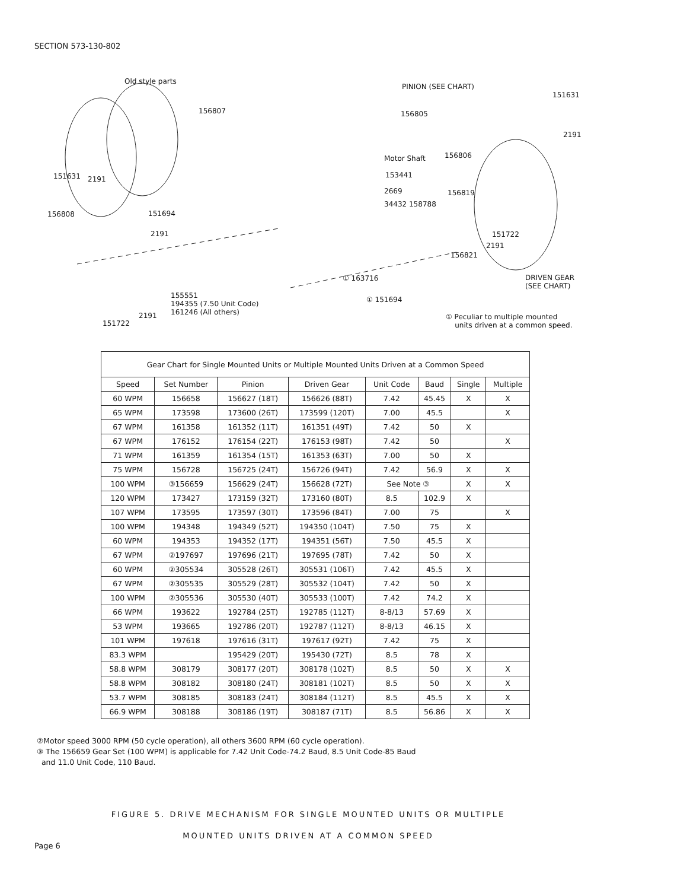SECTION 573-130-802
Old style parts
156807
PINION (SEE CHART)
151631
156805
2191
Motor Shaft 156806
151631 2191 153441
2669 156819
34432 158788
156808 151694
2191 151722
2191
156821
① 163716 DRIVEN GEAR
(SEE CHART)
155551
194355 (7.50 Unit Code)
161246 (All others) 2191
151722
① 151694
① Peculiar to multiple mounted
units driven at a common speed.
| Gear Chart for Single Mounted Units or Multiple Mounted Units Driven at a Common Speed | | | | | | | |
| --- | --- | --- | --- | --- | --- | --- | --- |
| Speed | Set Number | Pinion | Driven Gear | Unit Code | Baud | Single | Multiple |
| 60 WPM | 156658 | 156627 (18T) | 156626 (88T) | 7.42 | 45.45 | X | X |
| 65 WPM | 173598 | 173600 (26T) | 173599 (120T) | 7.00 | 45.5 | | X |
| 67 WPM | 161358 | 161352 (11T) | 161351 (49T) | 7.42 | 50 | X | |
| 67 WPM | 176152 | 176154 (22T) | 176153 (98T) | 7.42 | 50 | | X |
| 71 WPM | 161359 | 161354 (15T) | 161353 (63T) | 7.00 | 50 | X | |
| 75 WPM | 156728 | 156725 (24T) | 156726 (94T) | 7.42 | 56.9 | X | X |
| 100 WPM | ③156659 | 156629 (24T) | 156628 (72T) | See Note ③ | | X | X |
| 120 WPM | 173427 | 173159 (32T) | 173160 (80T) | 8.5 | 102.9 | X | |
| 107 WPM | 173595 | 173597 (30T) | 173596 (84T) | 7.00 | 75 | | X |
| 100 WPM | 194348 | 194349 (52T) | 194350 (104T) | 7.50 | 75 | X | |
| 60 WPM | 194353 | 194352 (17T) | 194351 (56T) | 7.50 | 45.5 | X | |
| 67 WPM | ②197697 | 197696 (21T) | 197695 (78T) | 7.42 | 50 | X | |
| 60 WPM | ②305534 | 305528 (26T) | 305531 (106T) | 7.42 | 45.5 | X | |
| 67 WPM | ②305535 | 305529 (28T) | 305532 (104T) | 7.42 | 50 | X | |
| 100 WPM | ②305536 | 305530 (40T) | 305533 (100T) | 7.42 | 74.2 | X | |
| 66 WPM | 193622 | 192784 (25T) | 192785 (112T) | 8-8/13 | 57.69 | X | |
| 53 WPM | 193665 | 192786 (20T) | 192787 (112T) | 8-8/13 | 46.15 | X | |
| 101 WPM | 197618 | 197616 (31T) | 197617 (92T) | 7.42 | 75 | X | |
| 83.3 WPM | | 195429 (20T) | 195430 (72T) | 8.5 | 78 | X | |
| 58.8 WPM | 308179 | 308177 (20T) | 308178 (102T) | 8.5 | 50 | X | X |
| 58.8 WPM | 308182 | 308180 (24T) | 308181 (102T) | 8.5 | 50 | X | X |
| 53.7 WPM | 308185 | 308183 (24T) | 308184 (112T) | 8.5 | 45.5 | X | X |
| 66.9 WPM | 308188 | 308186 (19T) | 308187 (71T) | 8.5 | 56.86 | X | X |
②Motor speed 3000 RPM (50 cycle operation), all others 3600 RPM (60 cycle operation).
③ The 156659 Gear Set (100 WPM) is applicable for 7.42 Unit Code-74.2 Baud, 8.5 Unit Code-85 Baud
and 11.0 Unit Code, 110 Baud.
FIGURE 5. DRIVE MECHANISM FOR SINGLE MOUNTED UNITS OR MULTIPLE
MOUNTED UNITS DRIVEN AT A COMMON SPEED
Page 6